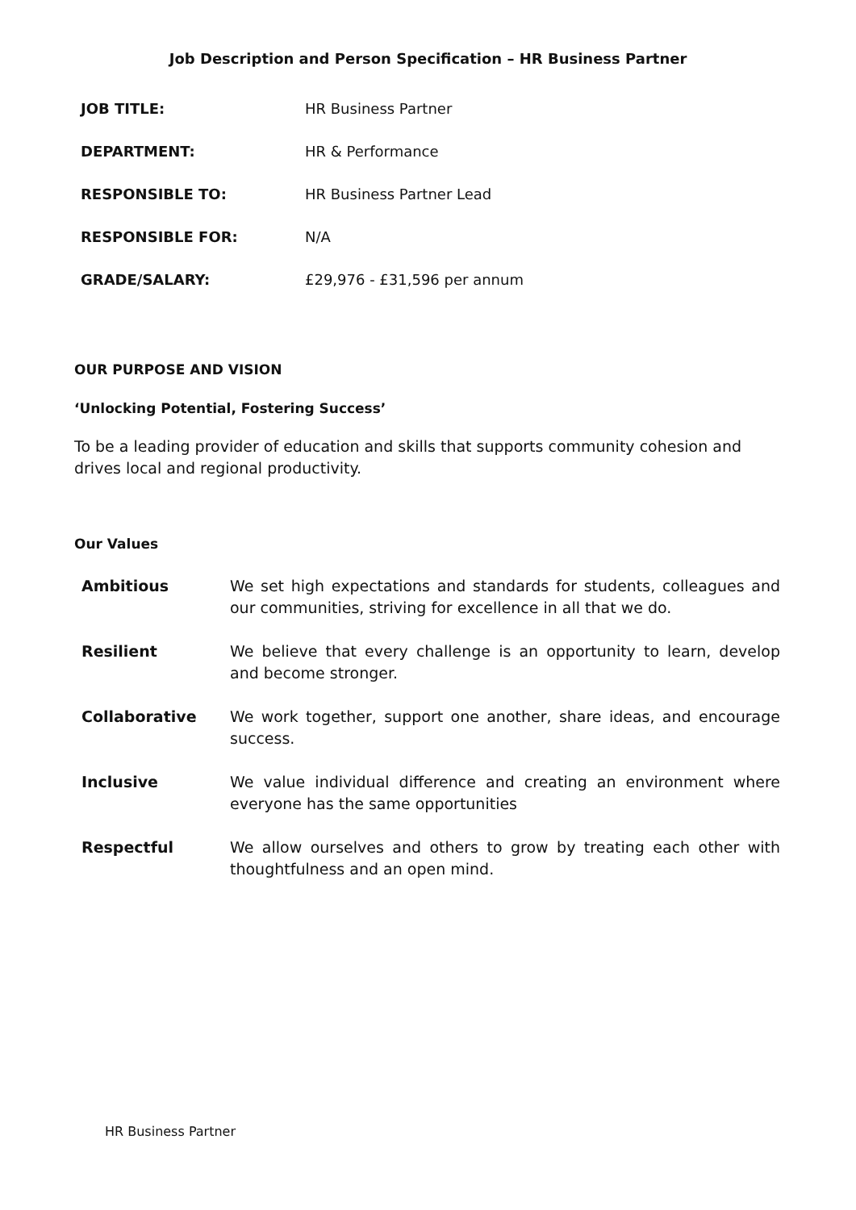Job Description and Person Specification – HR Business Partner
| JOB TITLE: | HR Business Partner |
| DEPARTMENT: | HR & Performance |
| RESPONSIBLE TO: | HR Business Partner Lead |
| RESPONSIBLE FOR: | N/A |
| GRADE/SALARY: | £29,976 - £31,596 per annum |
OUR PURPOSE AND VISION
‘Unlocking Potential, Fostering Success’
To be a leading provider of education and skills that supports community cohesion and drives local and regional productivity.
Our Values
| Ambitious | We set high expectations and standards for students, colleagues and our communities, striving for excellence in all that we do. |
| Resilient | We believe that every challenge is an opportunity to learn, develop and become stronger. |
| Collaborative | We work together, support one another, share ideas, and encourage success. |
| Inclusive | We value individual difference and creating an environment where everyone has the same opportunities |
| Respectful | We allow ourselves and others to grow by treating each other with thoughtfulness and an open mind. |
HR Business Partner